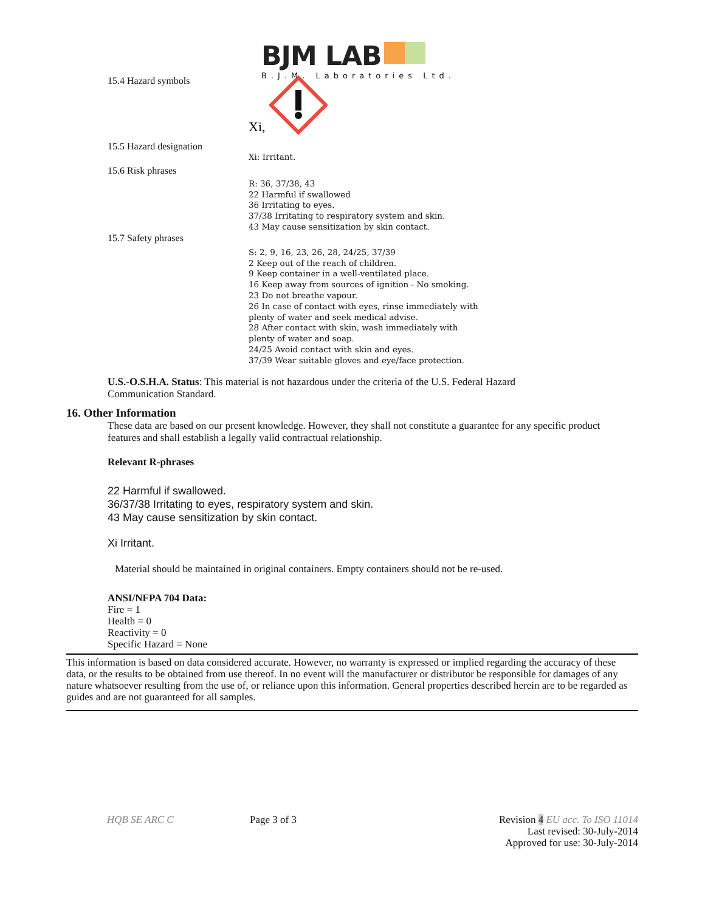BJM LAB
B.J.M. Laboratories Ltd.
15.4 Hazard symbols
Xi,
15.5 Hazard designation
Xi: Irritant.
15.6 Risk phrases
R: 36, 37/38, 43
22 Harmful if swallowed
36 Irritating to eyes.
37/38 Irritating to respiratory system and skin.
43 May cause sensitization by skin contact.
15.7 Safety phrases
S: 2, 9, 16, 23, 26, 28, 24/25, 37/39
2 Keep out of the reach of children.
9 Keep container in a well-ventilated place.
16 Keep away from sources of ignition - No smoking.
23 Do not breathe vapour.
26 In case of contact with eyes, rinse immediately with
plenty of water and seek medical advise.
28 After contact with skin, wash immediately with
plenty of water and soap.
24/25 Avoid contact with skin and eyes.
37/39 Wear suitable gloves and eye/face protection.
U.S.-O.S.H.A. Status: This material is not hazardous under the criteria of the U.S. Federal Hazard Communication Standard.
16. Other Information
These data are based on our present knowledge. However, they shall not constitute a guarantee for any specific product features and shall establish a legally valid contractual relationship.
Relevant R-phrases
22 Harmful if swallowed.
36/37/38 Irritating to eyes, respiratory system and skin.
43 May cause sensitization by skin contact.
Xi Irritant.
Material should be maintained in original containers. Empty containers should not be re-used.
ANSI/NFPA 704 Data:
Fire = 1
Health = 0
Reactivity = 0
Specific Hazard = None
This information is based on data considered accurate. However, no warranty is expressed or implied regarding the accuracy of these data, or the results to be obtained from use thereof. In no event will the manufacturer or distributor be responsible for damages of any nature whatsoever resulting from the use of, or reliance upon this information. General properties described herein are to be regarded as guides and are not guaranteed for all samples.
HQB SE ARC C Page 3 of 3 Revision 4 EU acc. To ISO 11014
Last revised: 30-July-2014
Approved for use: 30-July-2014